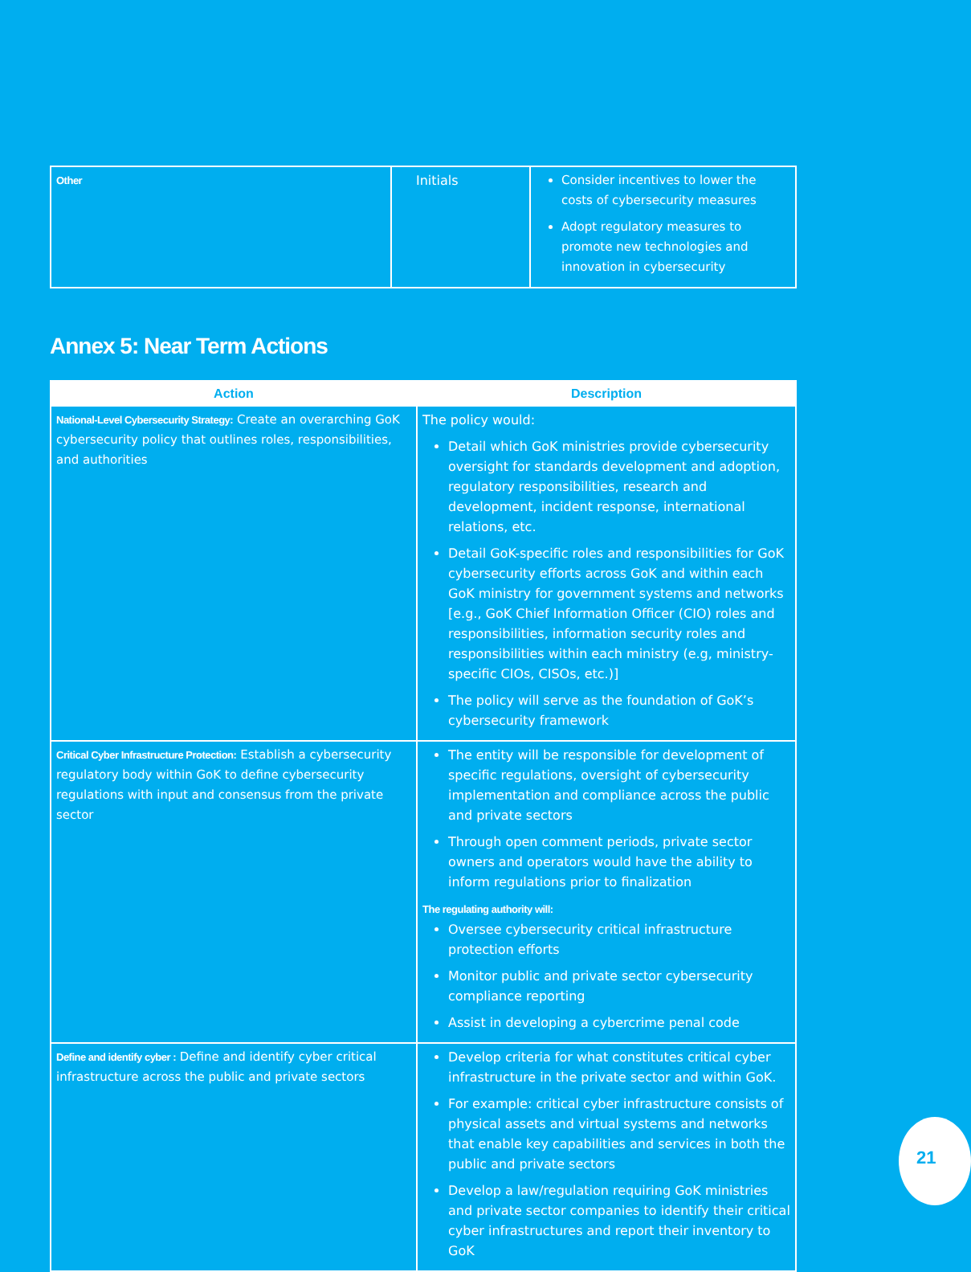| Other | Initials | Consider incentives to lower the costs of cybersecurity measures Adopt regulatory measures to promote new technologies and innovation in cybersecurity |
Annex 5: Near Term Actions
| Action | Description |
| --- | --- |
| National-Level Cybersecurity Strategy: Create an overarching GoK cybersecurity policy that outlines roles, responsibilities, and authorities | The policy would: Detail which GoK ministries provide cybersecurity oversight for standards development and adoption, regulatory responsibilities, research and development, incident response, international relations, etc. Detail GoK-specific roles and responsibilities for GoK cybersecurity efforts across GoK and within each GoK ministry for government systems and networks [e.g., GoK Chief Information Officer (CIO) roles and responsibilities, information security roles and responsibilities within each ministry (e.g, ministry-specific CIOs, CISOs, etc.)] The policy will serve as the foundation of GoK’s cybersecurity framework |
| Critical Cyber Infrastructure Protection: Establish a cybersecurity regulatory body within GoK to define cybersecurity regulations with input and consensus from the private sector | The entity will be responsible for development of specific regulations, oversight of cybersecurity implementation and compliance across the public and private sectors Through open comment periods, private sector owners and operators would have the ability to inform regulations prior to finalization The regulating authority will: Oversee cybersecurity critical infrastructure protection efforts Monitor public and private sector cybersecurity compliance reporting Assist in developing a cybercrime penal code |
| Define and identify cyber : Define and identify cyber critical infrastructure across the public and private sectors | Develop criteria for what constitutes critical cyber infrastructure in the private sector and within GoK. For example: critical cyber infrastructure consists of physical assets and virtual systems and networks that enable key capabilities and services in both the public and private sectors Develop a law/regulation requiring GoK ministries and private sector companies to identify their critical cyber infrastructures and report their inventory to GoK |
21